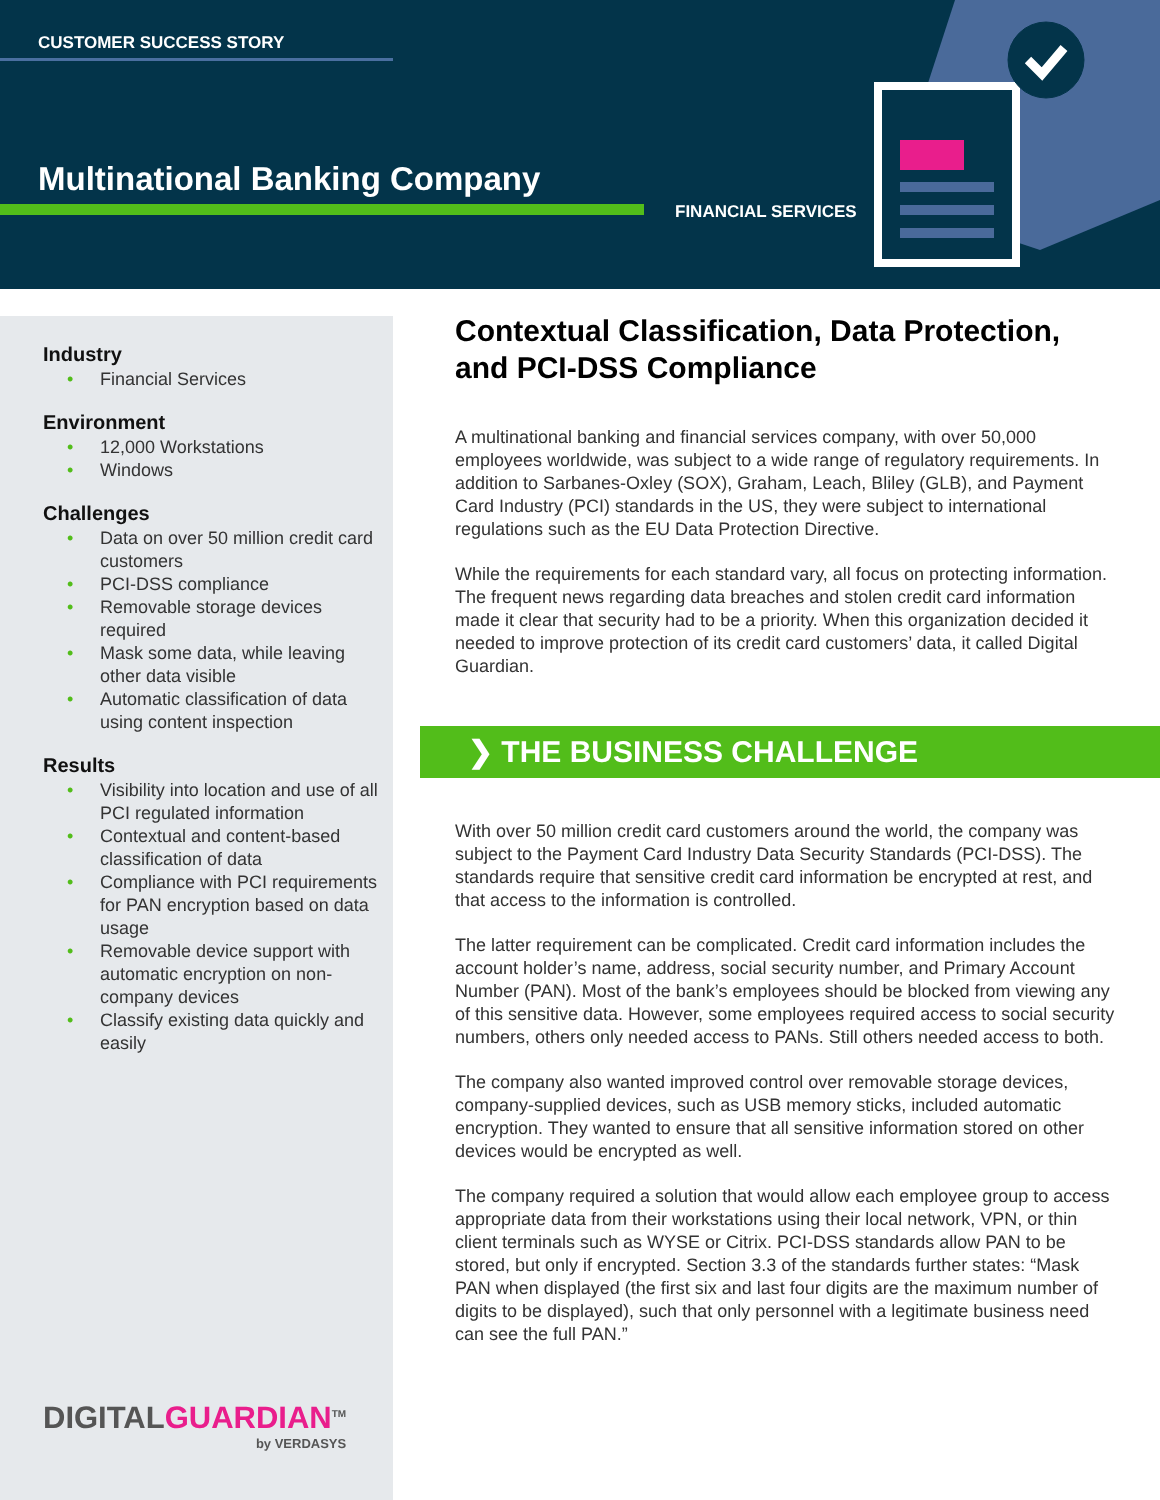CUSTOMER SUCCESS STORY
Multinational Banking Company
FINANCIAL SERVICES
Industry
• Financial Services
Environment
• 12,000 Workstations
• Windows
Challenges
• Data on over 50 million credit card customers
• PCI-DSS compliance
• Removable storage devices required
• Mask some data, while leaving other data visible
• Automatic classification of data using content inspection
Results
• Visibility into location and use of all PCI regulated information
• Contextual and content-based classification of data
• Compliance with PCI requirements for PAN encryption based on data usage
• Removable device support with automatic encryption on non-company devices
• Classify existing data quickly and easily
DIGITALGUARDIAN<sup>TM</sup>
by VERDASYS
Contextual Classification, Data Protection, and PCI-DSS Compliance
A multinational banking and financial services company, with over 50,000 employees worldwide, was subject to a wide range of regulatory requirements. In addition to Sarbanes-Oxley (SOX), Graham, Leach, Bliley (GLB), and Payment Card Industry (PCI) standards in the US, they were subject to international regulations such as the EU Data Protection Directive.
While the requirements for each standard vary, all focus on protecting information. The frequent news regarding data breaches and stolen credit card information made it clear that security had to be a priority. When this organization decided it needed to improve protection of its credit card customers’ data, it called Digital Guardian.
❯ THE BUSINESS CHALLENGE
With over 50 million credit card customers around the world, the company was subject to the Payment Card Industry Data Security Standards (PCI-DSS). The standards require that sensitive credit card information be encrypted at rest, and that access to the information is controlled.
The latter requirement can be complicated. Credit card information includes the account holder’s name, address, social security number, and Primary Account Number (PAN). Most of the bank’s employees should be blocked from viewing any of this sensitive data. However, some employees required access to social security numbers, others only needed access to PANs. Still others needed access to both.
The company also wanted improved control over removable storage devices, company-supplied devices, such as USB memory sticks, included automatic encryption. They wanted to ensure that all sensitive information stored on other devices would be encrypted as well.
The company required a solution that would allow each employee group to access appropriate data from their workstations using their local network, VPN, or thin client terminals such as WYSE or Citrix. PCI-DSS standards allow PAN to be stored, but only if encrypted. Section 3.3 of the standards further states: “Mask PAN when displayed (the first six and last four digits are the maximum number of digits to be displayed), such that only personnel with a legitimate business need can see the full PAN.”